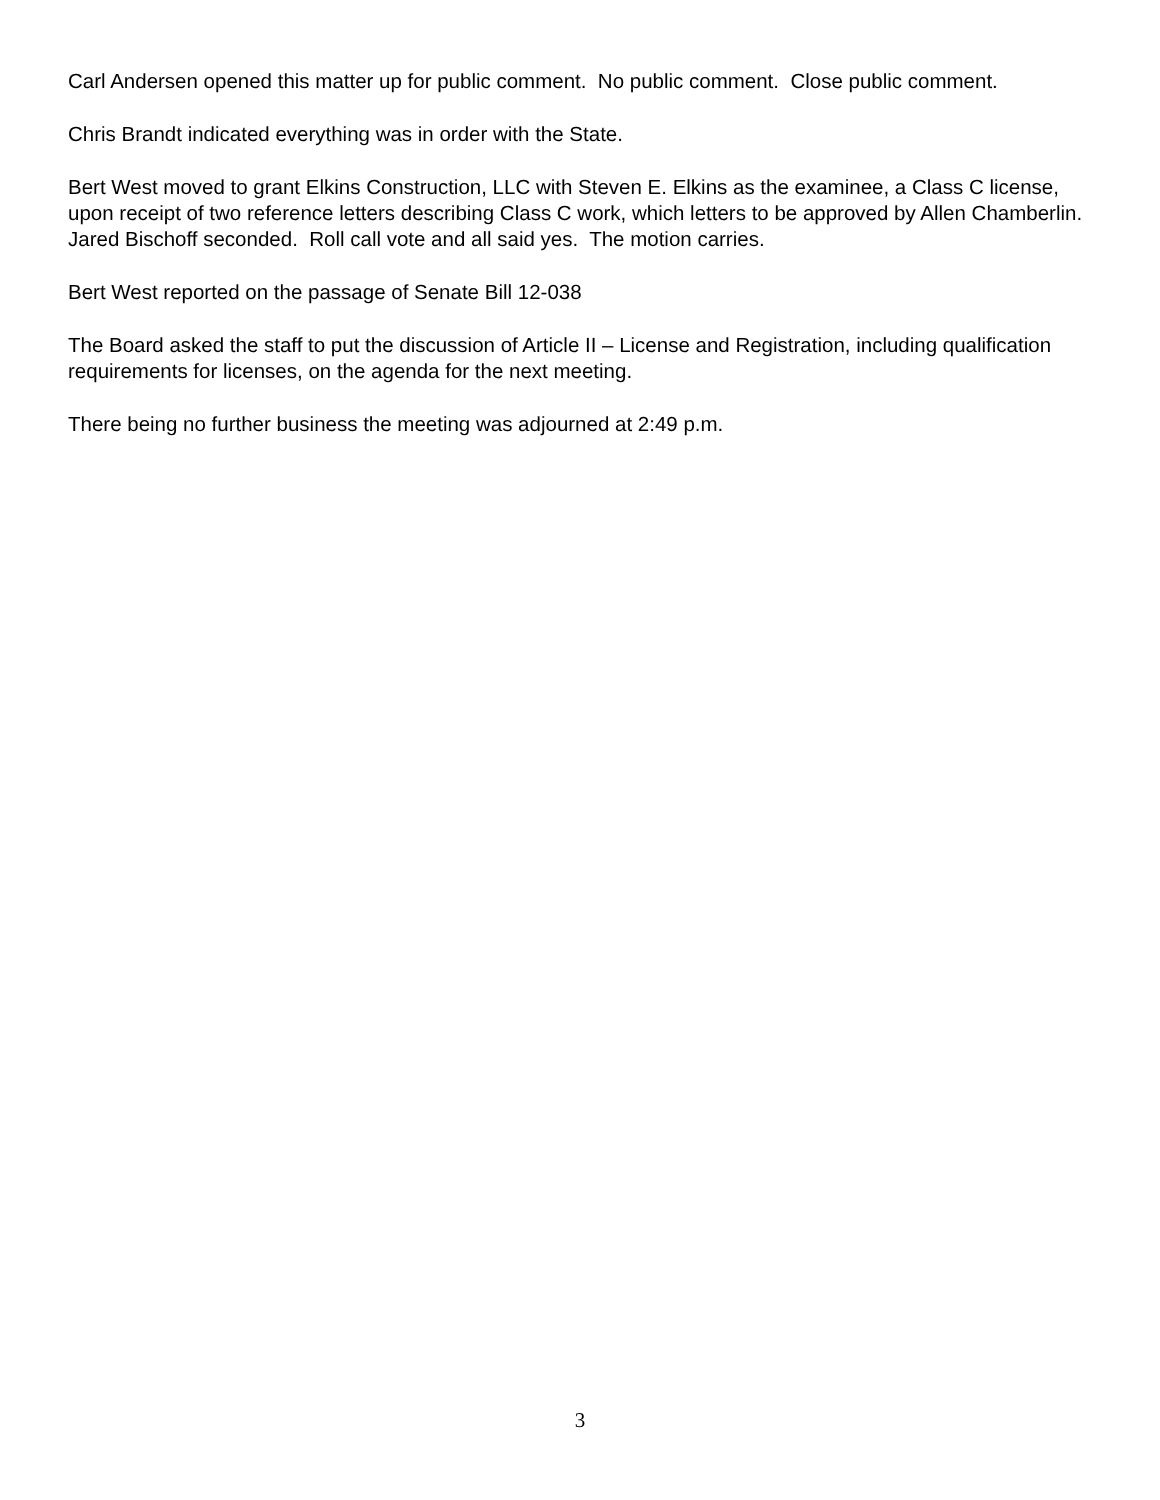Carl Andersen opened this matter up for public comment. No public comment. Close public comment.
Chris Brandt indicated everything was in order with the State.
Bert West moved to grant Elkins Construction, LLC with Steven E. Elkins as the examinee, a Class C license, upon receipt of two reference letters describing Class C work, which letters to be approved by Allen Chamberlin. Jared Bischoff seconded. Roll call vote and all said yes. The motion carries.
Bert West reported on the passage of Senate Bill 12-038
The Board asked the staff to put the discussion of Article II – License and Registration, including qualification requirements for licenses, on the agenda for the next meeting.
There being no further business the meeting was adjourned at 2:49 p.m.
3